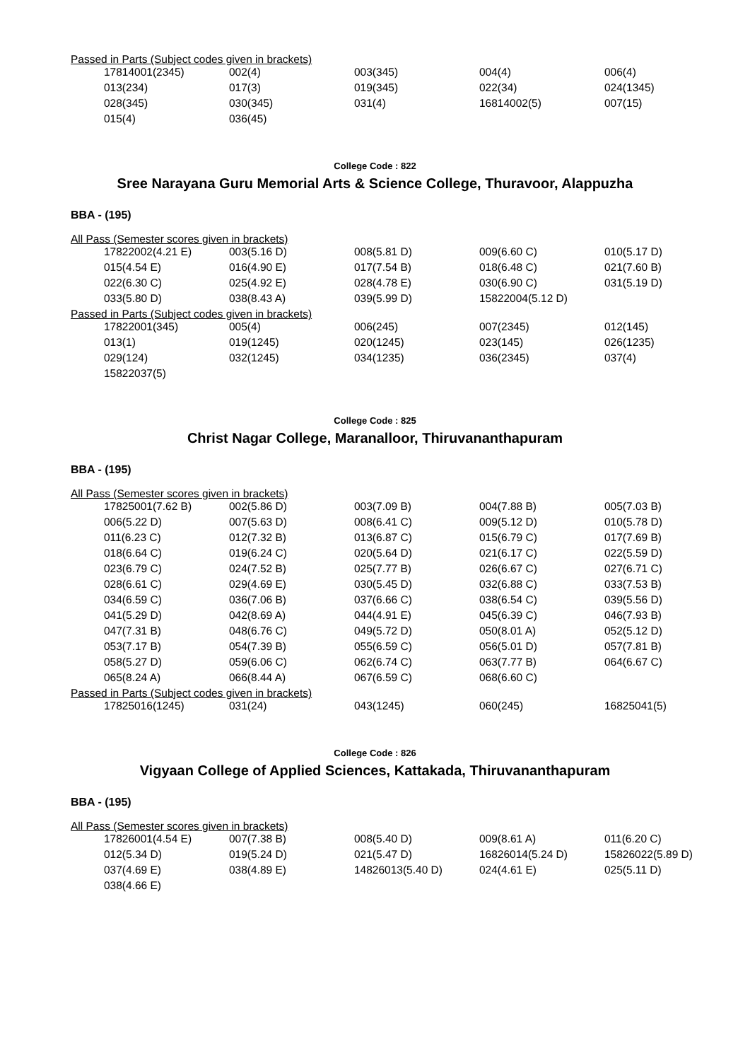Passed in Parts (Subject codes given in brackets)
| 17814001(2345) | 002(4) | 003(345) | 004(4) | 006(4) |
| 013(234) | 017(3) | 019(345) | 022(34) | 024(1345) |
| 028(345) | 030(345) | 031(4) | 16814002(5) | 007(15) |
| 015(4) | 036(45) | | | |
College Code : 822
Sree Narayana Guru Memorial Arts & Science College, Thuravoor, Alappuzha
BBA - (195)
All Pass (Semester scores given in brackets)
| 17822002(4.21 E) | 003(5.16 D) | 008(5.81 D) | 009(6.60 C) | 010(5.17 D) |
| 015(4.54 E) | 016(4.90 E) | 017(7.54 B) | 018(6.48 C) | 021(7.60 B) |
| 022(6.30 C) | 025(4.92 E) | 028(4.78 E) | 030(6.90 C) | 031(5.19 D) |
| 033(5.80 D) | 038(8.43 A) | 039(5.99 D) | 15822004(5.12 D) | |
Passed in Parts (Subject codes given in brackets)
| 17822001(345) | 005(4) | 006(245) | 007(2345) | 012(145) |
| 013(1) | 019(1245) | 020(1245) | 023(145) | 026(1235) |
| 029(124) | 032(1245) | 034(1235) | 036(2345) | 037(4) |
| 15822037(5) | | | | |
College Code : 825
Christ Nagar College, Maranalloor, Thiruvananthapuram
BBA - (195)
All Pass (Semester scores given in brackets)
| 17825001(7.62 B) | 002(5.86 D) | 003(7.09 B) | 004(7.88 B) | 005(7.03 B) |
| 006(5.22 D) | 007(5.63 D) | 008(6.41 C) | 009(5.12 D) | 010(5.78 D) |
| 011(6.23 C) | 012(7.32 B) | 013(6.87 C) | 015(6.79 C) | 017(7.69 B) |
| 018(6.64 C) | 019(6.24 C) | 020(5.64 D) | 021(6.17 C) | 022(5.59 D) |
| 023(6.79 C) | 024(7.52 B) | 025(7.77 B) | 026(6.67 C) | 027(6.71 C) |
| 028(6.61 C) | 029(4.69 E) | 030(5.45 D) | 032(6.88 C) | 033(7.53 B) |
| 034(6.59 C) | 036(7.06 B) | 037(6.66 C) | 038(6.54 C) | 039(5.56 D) |
| 041(5.29 D) | 042(8.69 A) | 044(4.91 E) | 045(6.39 C) | 046(7.93 B) |
| 047(7.31 B) | 048(6.76 C) | 049(5.72 D) | 050(8.01 A) | 052(5.12 D) |
| 053(7.17 B) | 054(7.39 B) | 055(6.59 C) | 056(5.01 D) | 057(7.81 B) |
| 058(5.27 D) | 059(6.06 C) | 062(6.74 C) | 063(7.77 B) | 064(6.67 C) |
| 065(8.24 A) | 066(8.44 A) | 067(6.59 C) | 068(6.60 C) | |
Passed in Parts (Subject codes given in brackets)
| 17825016(1245) | 031(24) | 043(1245) | 060(245) | 16825041(5) |
College Code : 826
Vigyaan College of Applied Sciences, Kattakada, Thiruvananthapuram
BBA - (195)
All Pass (Semester scores given in brackets)
| 17826001(4.54 E) | 007(7.38 B) | 008(5.40 D) | 009(8.61 A) | 011(6.20 C) |
| 012(5.34 D) | 019(5.24 D) | 021(5.47 D) | 16826014(5.24 D) | 15826022(5.89 D) |
| 037(4.69 E) | 038(4.89 E) | 14826013(5.40 D) | 024(4.61 E) | 025(5.11 D) |
| 038(4.66 E) | | | | |